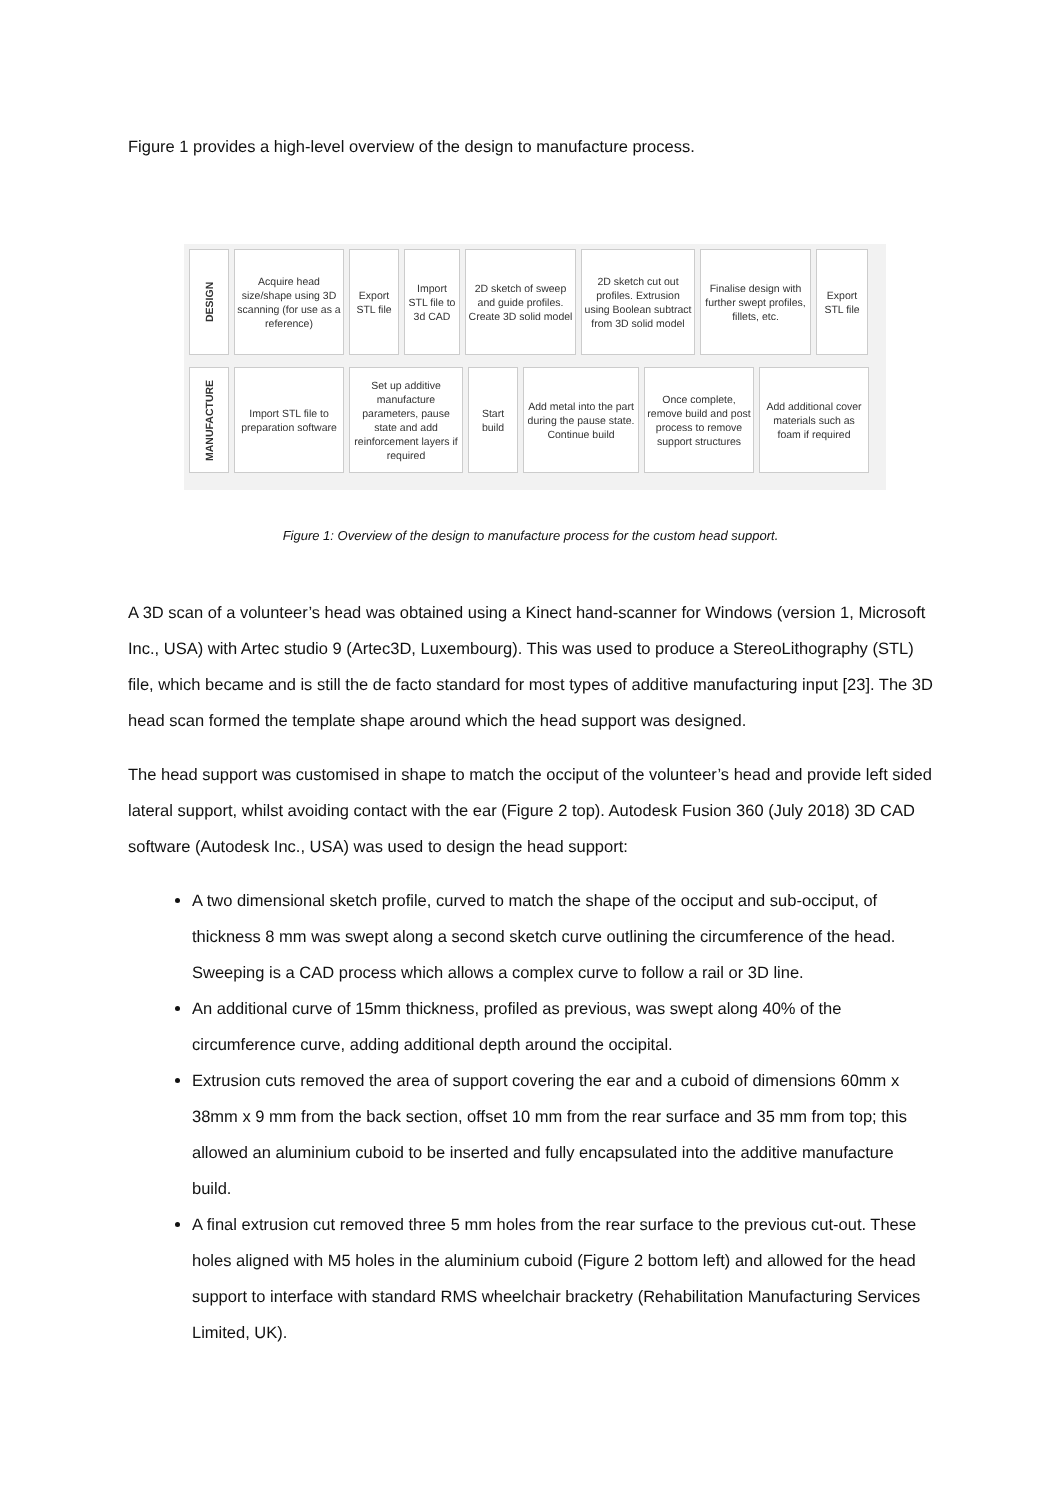Figure 1 provides a high-level overview of the design to manufacture process.
DESIGN
Acquire head size/shape using 3D scanning (for use as a reference)
Export STL file
Import STL file to 3d CAD
2D sketch of sweep and guide profiles. Create 3D solid model
2D sketch cut out profiles. Extrusion using Boolean subtract from 3D solid model
Finalise design with further swept profiles, fillets, etc.
Export STL file
MANUFACTURE
Import STL file to preparation software
Set up additive manufacture parameters, pause state and add reinforcement layers if required
Start build
Add metal into the part during the pause state. Continue build
Once complete, remove build and post process to remove support structures
Add additional cover materials such as foam if required
Figure 1: Overview of the design to manufacture process for the custom head support.
A 3D scan of a volunteer’s head was obtained using a Kinect hand-scanner for Windows (version 1, Microsoft Inc., USA) with Artec studio 9 (Artec3D, Luxembourg). This was used to produce a StereoLithography (STL) file, which became and is still the de facto standard for most types of additive manufacturing input [23]. The 3D head scan formed the template shape around which the head support was designed.
The head support was customised in shape to match the occiput of the volunteer’s head and provide left sided lateral support, whilst avoiding contact with the ear (Figure 2 top). Autodesk Fusion 360 (July 2018) 3D CAD software (Autodesk Inc., USA) was used to design the head support:
A two dimensional sketch profile, curved to match the shape of the occiput and sub-occiput, of thickness 8 mm was swept along a second sketch curve outlining the circumference of the head. Sweeping is a CAD process which allows a complex curve to follow a rail or 3D line.
An additional curve of 15mm thickness, profiled as previous, was swept along 40% of the circumference curve, adding additional depth around the occipital.
Extrusion cuts removed the area of support covering the ear and a cuboid of dimensions 60mm x 38mm x 9 mm from the back section, offset 10 mm from the rear surface and 35 mm from top; this allowed an aluminium cuboid to be inserted and fully encapsulated into the additive manufacture build.
A final extrusion cut removed three 5 mm holes from the rear surface to the previous cut-out. These holes aligned with M5 holes in the aluminium cuboid (Figure 2 bottom left) and allowed for the head support to interface with standard RMS wheelchair bracketry (Rehabilitation Manufacturing Services Limited, UK).